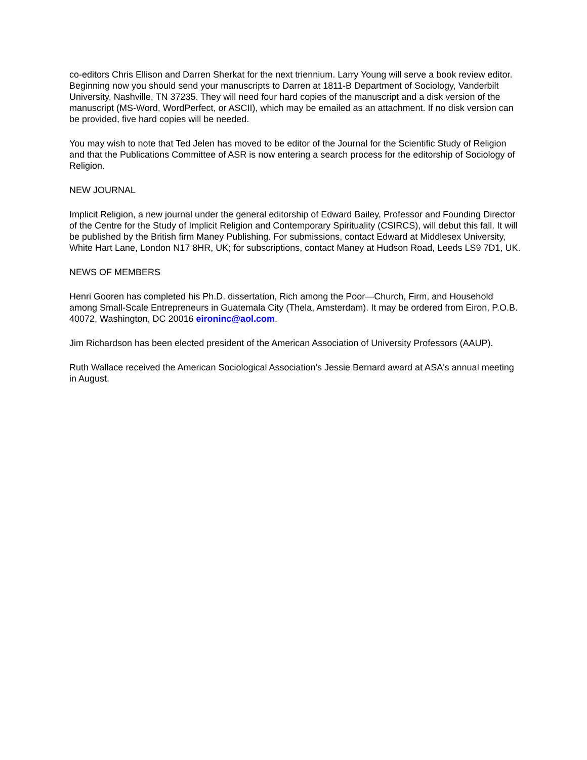co-editors Chris Ellison and Darren Sherkat for the next triennium. Larry Young will serve a book review editor. Beginning now you should send your manuscripts to Darren at 1811-B Department of Sociology, Vanderbilt University, Nashville, TN 37235. They will need four hard copies of the manuscript and a disk version of the manuscript (MS-Word, WordPerfect, or ASCII), which may be emailed as an attachment. If no disk version can be provided, five hard copies will be needed.
You may wish to note that Ted Jelen has moved to be editor of the Journal for the Scientific Study of Religion and that the Publications Committee of ASR is now entering a search process for the editorship of Sociology of Religion.
NEW JOURNAL
Implicit Religion, a new journal under the general editorship of Edward Bailey, Professor and Founding Director of the Centre for the Study of Implicit Religion and Contemporary Spirituality (CSIRCS), will debut this fall. It will be published by the British firm Maney Publishing. For submissions, contact Edward at Middlesex University, White Hart Lane, London N17 8HR, UK; for subscriptions, contact Maney at Hudson Road, Leeds LS9 7D1, UK.
NEWS OF MEMBERS
Henri Gooren has completed his Ph.D. dissertation, Rich among the Poor—Church, Firm, and Household among Small-Scale Entrepreneurs in Guatemala City (Thela, Amsterdam). It may be ordered from Eiron, P.O.B. 40072, Washington, DC 20016 eironinc@aol.com.
Jim Richardson has been elected president of the American Association of University Professors (AAUP).
Ruth Wallace received the American Sociological Association's Jessie Bernard award at ASA's annual meeting in August.